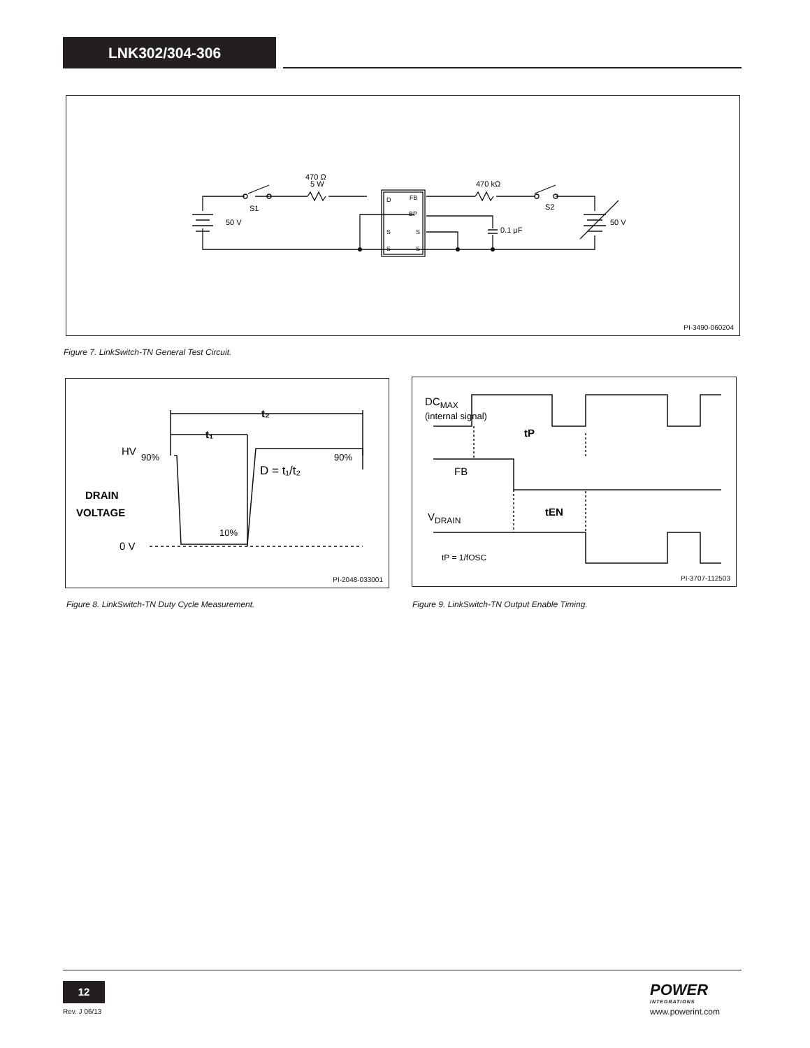LNK302/304-306
470 Ω
5 W
S1
50 V
470 kΩ
S2
0.1 μF
50 V
D
FB
BP
S
S
S
S
PI-3490-060204
Figure 7. LinkSwitch-TN General Test Circuit.
HV
0 V
D = t₁/t₂
DRAIN
VOLTAGE
90%
90%
10%
t₂
t₁
PI-2048-033001
Figure 8. LinkSwitch-TN Duty Cycle Measurement.
DCMAX
(internal signal)
FB
VDRAIN
tP
tEN
tP = 1/fOSC
PI-3707-112503
Figure 9. LinkSwitch-TN Output Enable Timing.
12
Rev. J 06/13
POWER
INTEGRATIONS
www.powerint.com